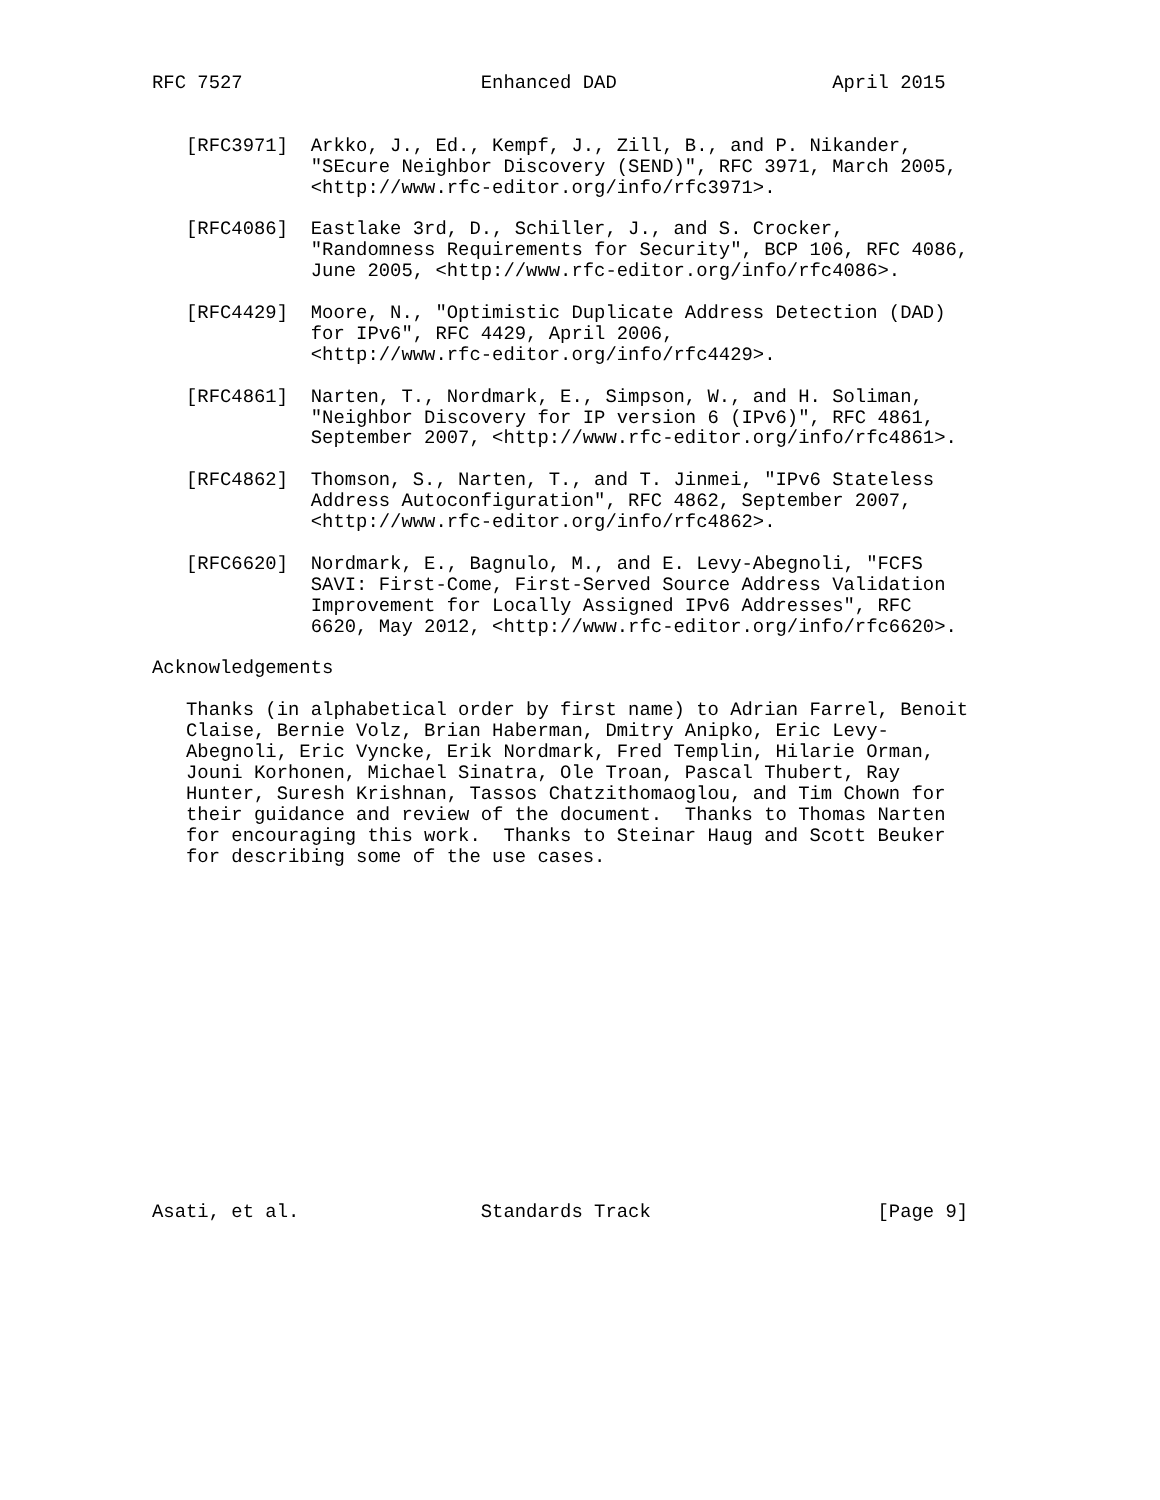RFC 7527                     Enhanced DAD                   April 2015


   [RFC3971]  Arkko, J., Ed., Kempf, J., Zill, B., and P. Nikander,
              "SEcure Neighbor Discovery (SEND)", RFC 3971, March 2005,
              <http://www.rfc-editor.org/info/rfc3971>.

   [RFC4086]  Eastlake 3rd, D., Schiller, J., and S. Crocker,
              "Randomness Requirements for Security", BCP 106, RFC 4086,
              June 2005, <http://www.rfc-editor.org/info/rfc4086>.

   [RFC4429]  Moore, N., "Optimistic Duplicate Address Detection (DAD)
              for IPv6", RFC 4429, April 2006,
              <http://www.rfc-editor.org/info/rfc4429>.

   [RFC4861]  Narten, T., Nordmark, E., Simpson, W., and H. Soliman,
              "Neighbor Discovery for IP version 6 (IPv6)", RFC 4861,
              September 2007, <http://www.rfc-editor.org/info/rfc4861>.

   [RFC4862]  Thomson, S., Narten, T., and T. Jinmei, "IPv6 Stateless
              Address Autoconfiguration", RFC 4862, September 2007,
              <http://www.rfc-editor.org/info/rfc4862>.

   [RFC6620]  Nordmark, E., Bagnulo, M., and E. Levy-Abegnoli, "FCFS
              SAVI: First-Come, First-Served Source Address Validation
              Improvement for Locally Assigned IPv6 Addresses", RFC
              6620, May 2012, <http://www.rfc-editor.org/info/rfc6620>.

Acknowledgements

   Thanks (in alphabetical order by first name) to Adrian Farrel, Benoit
   Claise, Bernie Volz, Brian Haberman, Dmitry Anipko, Eric Levy-
   Abegnoli, Eric Vyncke, Erik Nordmark, Fred Templin, Hilarie Orman,
   Jouni Korhonen, Michael Sinatra, Ole Troan, Pascal Thubert, Ray
   Hunter, Suresh Krishnan, Tassos Chatzithomaoglou, and Tim Chown for
   their guidance and review of the document.  Thanks to Thomas Narten
   for encouraging this work.  Thanks to Steinar Haug and Scott Beuker
   for describing some of the use cases.
















Asati, et al.                Standards Track                    [Page 9]